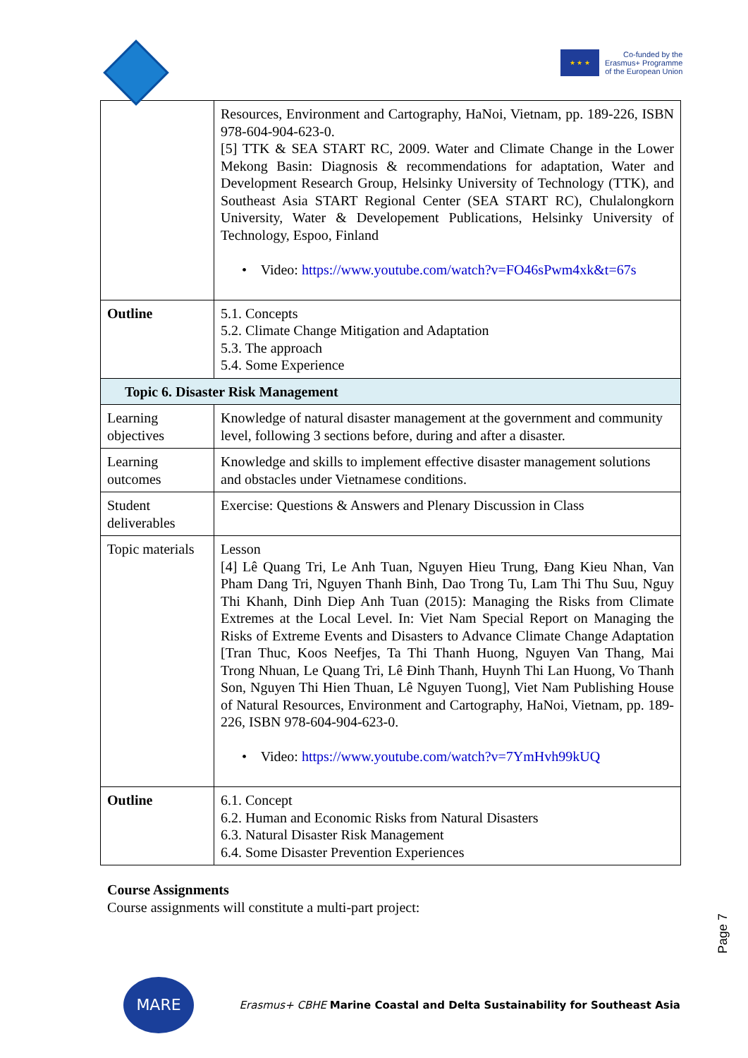★ ★ ★
Co-funded by the
Erasmus+ Programme
of the European Union
| | Resources, Environment and Cartography, HaNoi, Vietnam, pp. 189-226, ISBN 978-604-904-623-0. [5] TTK & SEA START RC, 2009. Water and Climate Change in the Lower Mekong Basin: Diagnosis & recommendations for adaptation, Water and Development Research Group, Helsinky University of Technology (TTK), and Southeast Asia START Regional Center (SEA START RC), Chulalongkorn University, Water & Developement Publications, Helsinky University of Technology, Espoo, Finland • Video: https://www.youtube.com/watch?v=FO46sPwm4xk&t=67s |
| Outline | 5.1. Concepts 5.2. Climate Change Mitigation and Adaptation 5.3. The approach 5.4. Some Experience |
| Topic 6. Disaster Risk Management | |
| Learning objectives | Knowledge of natural disaster management at the government and community level, following 3 sections before, during and after a disaster. |
| Learning outcomes | Knowledge and skills to implement effective disaster management solutions and obstacles under Vietnamese conditions. |
| Student deliverables | Exercise: Questions & Answers and Plenary Discussion in Class |
| Topic materials | Lesson [4] Lê Quang Tri, Le Anh Tuan, Nguyen Hieu Trung, Đang Kieu Nhan, Van Pham Dang Tri, Nguyen Thanh Binh, Dao Trong Tu, Lam Thi Thu Suu, Nguy Thi Khanh, Dinh Diep Anh Tuan (2015): Managing the Risks from Climate Extremes at the Local Level. In: Viet Nam Special Report on Managing the Risks of Extreme Events and Disasters to Advance Climate Change Adaptation [Tran Thuc, Koos Neefjes, Ta Thi Thanh Huong, Nguyen Van Thang, Mai Trong Nhuan, Le Quang Tri, Lê Đinh Thanh, Huynh Thi Lan Huong, Vo Thanh Son, Nguyen Thi Hien Thuan, Lê Nguyen Tuong], Viet Nam Publishing House of Natural Resources, Environment and Cartography, HaNoi, Vietnam, pp. 189-226, ISBN 978-604-904-623-0. • Video: https://www.youtube.com/watch?v=7YmHvh99kUQ |
| Outline | 6.1. Concept 6.2. Human and Economic Risks from Natural Disasters 6.3. Natural Disaster Risk Management 6.4. Some Disaster Prevention Experiences |
Course Assignments
Course assignments will constitute a multi-part project:
Page 7
MARE
Erasmus+ CBHE Marine Coastal and Delta Sustainability for Southeast Asia